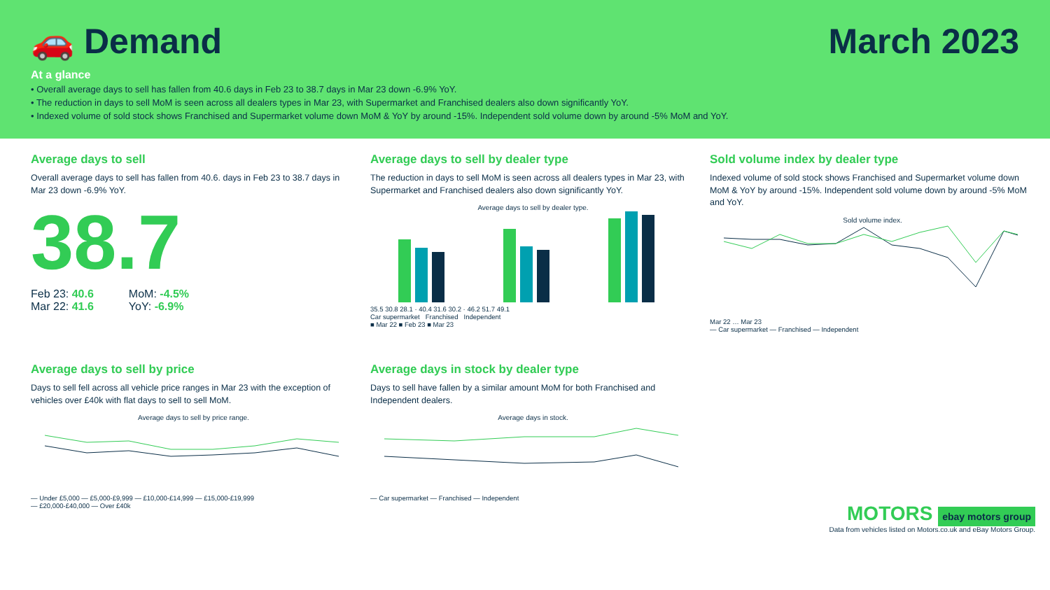🚗 Demand March 2023
At a glance
• Overall average days to sell has fallen from 40.6 days in Feb 23 to 38.7 days in Mar 23 down -6.9% YoY.
• The reduction in days to sell MoM is seen across all dealers types in Mar 23, with Supermarket and Franchised dealers also down significantly YoY.
• Indexed volume of sold stock shows Franchised and Supermarket volume down MoM & YoY by around -15%. Independent sold volume down by around -5% MoM and YoY.
Average days to sell
Overall average days to sell has fallen from 40.6. days in Feb 23 to 38.7 days in Mar 23 down -6.9% YoY.
38.7
Feb 23: 40.6
Mar 22: 41.6
MoM: -4.5%
YoY: -6.9%
Average days to sell by dealer type
The reduction in days to sell MoM is seen across all dealers types in Mar 23, with Supermarket and Franchised dealers also down significantly YoY.
Average days to sell by dealer type.
35.5 30.8 28.1 · 40.4 31.6 30.2 · 46.2 51.7 49.1
Car supermarket Franchised Independent
■ Mar 22 ■ Feb 23 ■ Mar 23
Sold volume index by dealer type
Indexed volume of sold stock shows Franchised and Supermarket volume down MoM & YoY by around -15%. Independent sold volume down by around -5% MoM and YoY.
Sold volume index.
Mar 22 … Mar 23
— Car supermarket — Franchised — Independent
Average days to sell by price
Days to sell fell across all vehicle price ranges in Mar 23 with the exception of vehicles over £40k with flat days to sell to sell MoM.
Average days to sell by price range.
— Under £5,000 — £5,000-£9,999 — £10,000-£14,999 — £15,000-£19,999
— £20,000-£40,000 — Over £40k
Average days in stock by dealer type
Days to sell have fallen by a similar amount MoM for both Franchised and Independent dealers.
Average days in stock.
— Car supermarket — Franchised — Independent
MOTORS ebay motors group
Data from vehicles listed on Motors.co.uk and eBay Motors Group.